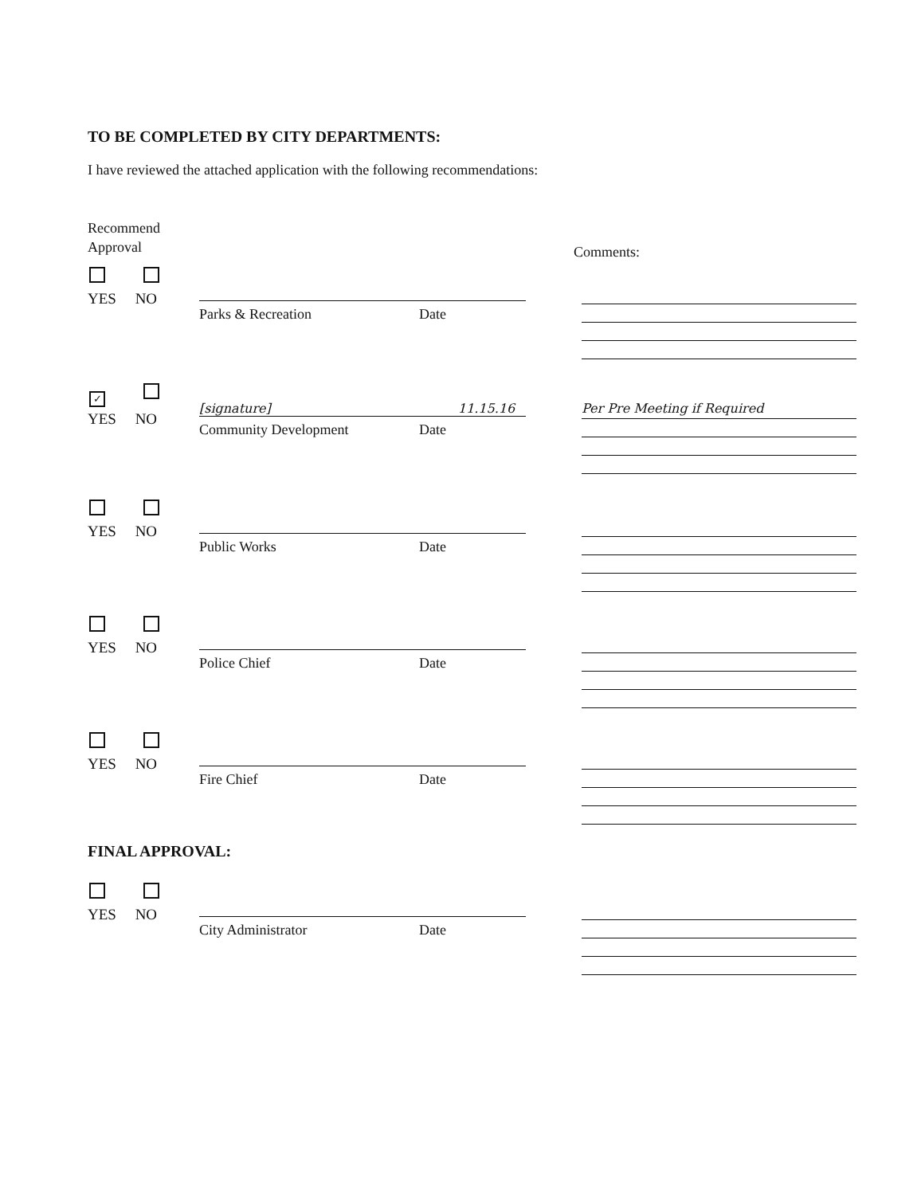TO BE COMPLETED BY CITY DEPARTMENTS:
I have reviewed the attached application with the following recommendations:
Recommend
Approval
Comments:
YES NO
Parks & Recreation Date
✓
YES NO
[signature] 11.15.16
Community Development Date
Per Pre Meeting if Required
YES NO
Public Works Date
YES NO
Police Chief Date
YES NO
Fire Chief Date
FINAL APPROVAL:
YES NO
City Administrator Date